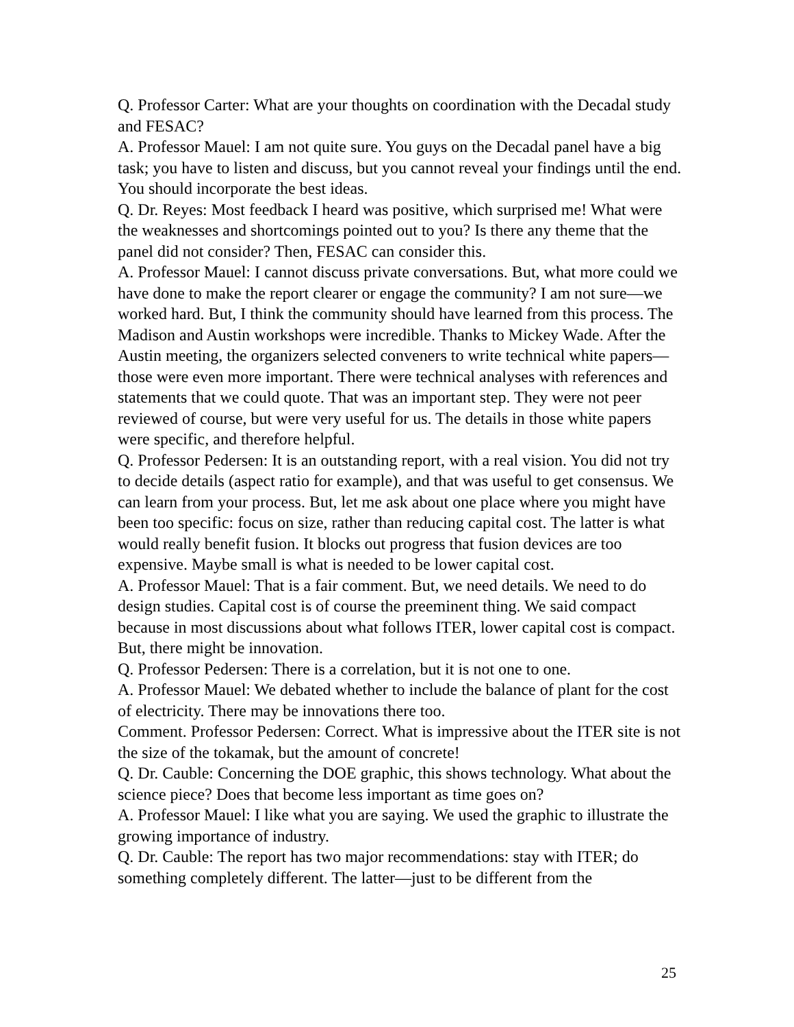Q. Professor Carter: What are your thoughts on coordination with the Decadal study and FESAC?
A. Professor Mauel: I am not quite sure. You guys on the Decadal panel have a big task; you have to listen and discuss, but you cannot reveal your findings until the end. You should incorporate the best ideas.
Q. Dr. Reyes: Most feedback I heard was positive, which surprised me! What were the weaknesses and shortcomings pointed out to you? Is there any theme that the panel did not consider? Then, FESAC can consider this.
A. Professor Mauel: I cannot discuss private conversations. But, what more could we have done to make the report clearer or engage the community? I am not sure—we worked hard. But, I think the community should have learned from this process. The Madison and Austin workshops were incredible. Thanks to Mickey Wade. After the Austin meeting, the organizers selected conveners to write technical white papers—those were even more important. There were technical analyses with references and statements that we could quote. That was an important step. They were not peer reviewed of course, but were very useful for us. The details in those white papers were specific, and therefore helpful.
Q. Professor Pedersen: It is an outstanding report, with a real vision. You did not try to decide details (aspect ratio for example), and that was useful to get consensus. We can learn from your process. But, let me ask about one place where you might have been too specific: focus on size, rather than reducing capital cost. The latter is what would really benefit fusion. It blocks out progress that fusion devices are too expensive. Maybe small is what is needed to be lower capital cost.
A. Professor Mauel: That is a fair comment. But, we need details. We need to do design studies. Capital cost is of course the preeminent thing. We said compact because in most discussions about what follows ITER, lower capital cost is compact. But, there might be innovation.
Q. Professor Pedersen: There is a correlation, but it is not one to one.
A. Professor Mauel: We debated whether to include the balance of plant for the cost of electricity. There may be innovations there too.
Comment. Professor Pedersen: Correct. What is impressive about the ITER site is not the size of the tokamak, but the amount of concrete!
Q. Dr. Cauble: Concerning the DOE graphic, this shows technology. What about the science piece? Does that become less important as time goes on?
A. Professor Mauel: I like what you are saying. We used the graphic to illustrate the growing importance of industry.
Q. Dr. Cauble: The report has two major recommendations: stay with ITER; do something completely different. The latter—just to be different from the
25